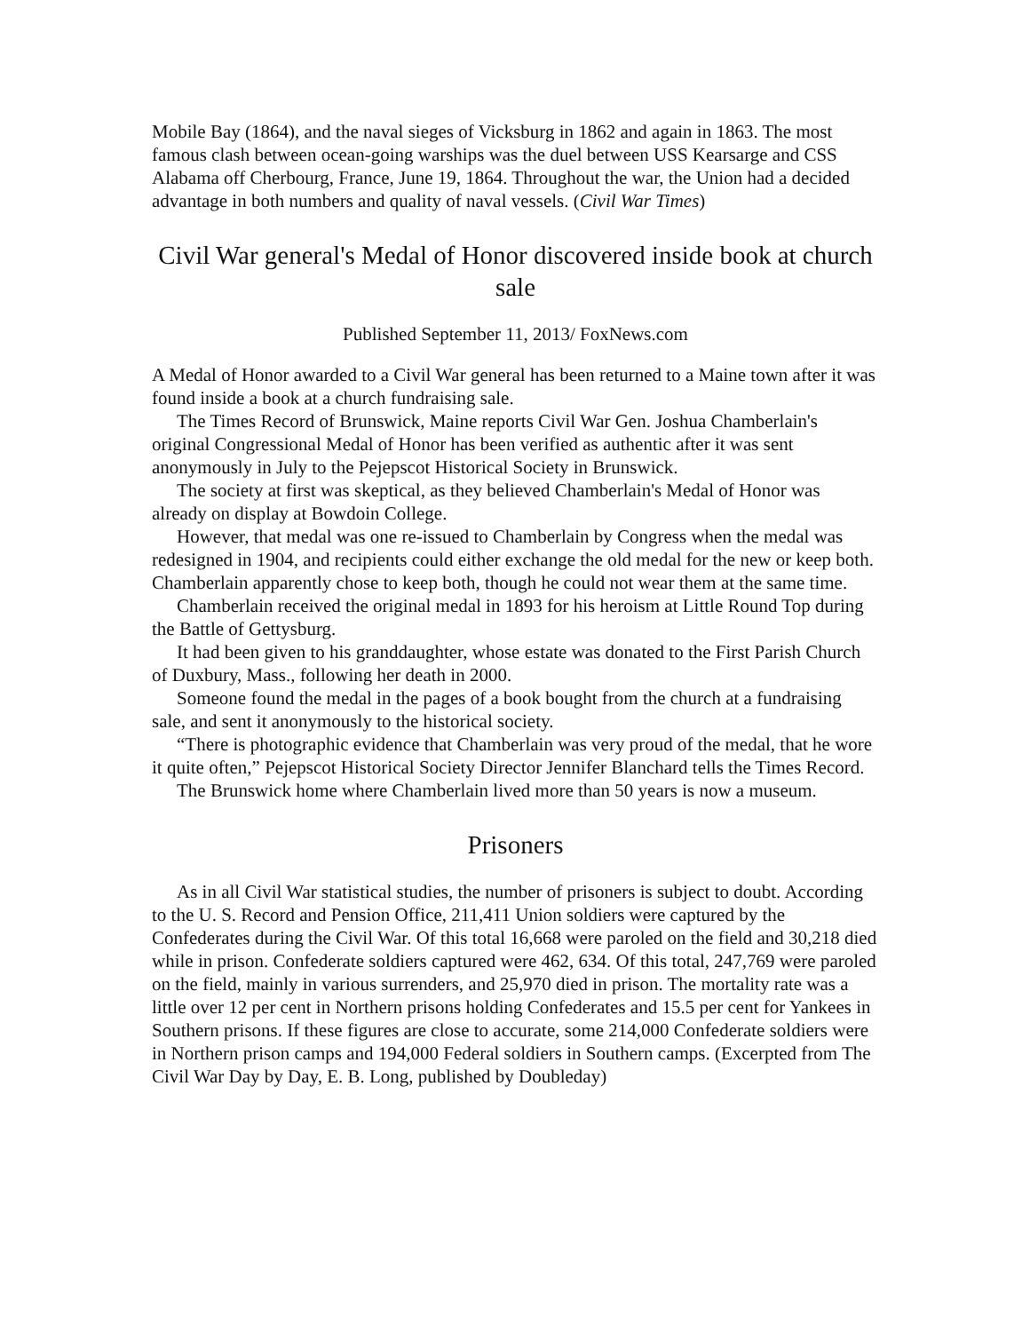Mobile Bay (1864), and the naval sieges of Vicksburg in 1862 and again in 1863. The most famous clash between ocean-going warships was the duel between USS Kearsarge and CSS Alabama off Cherbourg, France, June 19, 1864. Throughout the war, the Union had a decided advantage in both numbers and quality of naval vessels. (Civil War Times)
Civil War general's Medal of Honor discovered inside book at church sale
Published September 11, 2013/ FoxNews.com
A Medal of Honor awarded to a Civil War general has been returned to a Maine town after it was found inside a book at a church fundraising sale.
The Times Record of Brunswick, Maine reports Civil War Gen. Joshua Chamberlain's original Congressional Medal of Honor has been verified as authentic after it was sent anonymously in July to the Pejepscot Historical Society in Brunswick.
The society at first was skeptical, as they believed Chamberlain's Medal of Honor was already on display at Bowdoin College.
However, that medal was one re-issued to Chamberlain by Congress when the medal was redesigned in 1904, and recipients could either exchange the old medal for the new or keep both. Chamberlain apparently chose to keep both, though he could not wear them at the same time.
Chamberlain received the original medal in 1893 for his heroism at Little Round Top during the Battle of Gettysburg.
It had been given to his granddaughter, whose estate was donated to the First Parish Church of Duxbury, Mass., following her death in 2000.
Someone found the medal in the pages of a book bought from the church at a fundraising sale, and sent it anonymously to the historical society.
“There is photographic evidence that Chamberlain was very proud of the medal, that he wore it quite often,” Pejepscot Historical Society Director Jennifer Blanchard tells the Times Record.
The Brunswick home where Chamberlain lived more than 50 years is now a museum.
Prisoners
As in all Civil War statistical studies, the number of prisoners is subject to doubt. According to the U. S. Record and Pension Office, 211,411 Union soldiers were captured by the Confederates during the Civil War. Of this total 16,668 were paroled on the field and 30,218 died while in prison. Confederate soldiers captured were 462, 634. Of this total, 247,769 were paroled on the field, mainly in various surrenders, and 25,970 died in prison. The mortality rate was a little over 12 per cent in Northern prisons holding Confederates and 15.5 per cent for Yankees in Southern prisons. If these figures are close to accurate, some 214,000 Confederate soldiers were in Northern prison camps and 194,000 Federal soldiers in Southern camps. (Excerpted from The Civil War Day by Day, E. B. Long, published by Doubleday)